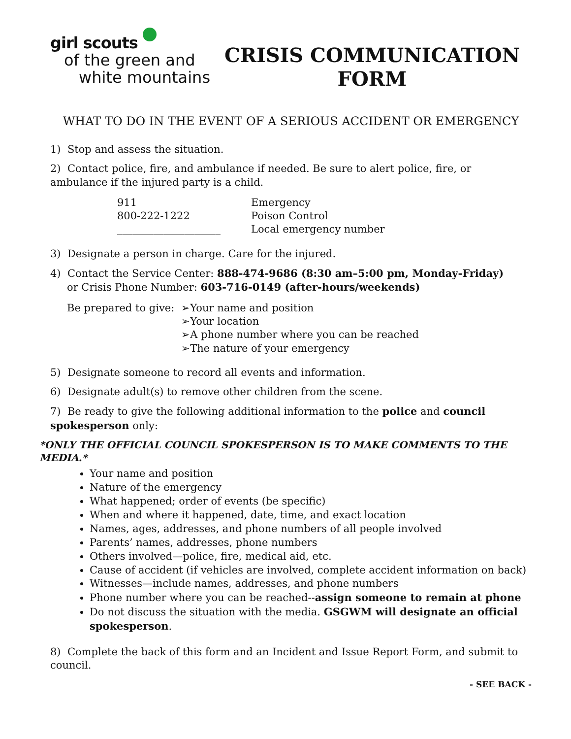girl scouts
of the green and
white mountains
CRISIS COMMUNICATION FORM
WHAT TO DO IN THE EVENT OF A SERIOUS ACCIDENT OR EMERGENCY
1) Stop and assess the situation.
2) Contact police, fire, and ambulance if needed. Be sure to alert police, fire, or ambulance if the injured party is a child.
| 911 | Emergency |
| 800-222-1222 | Poison Control |
| ____________________ | Local emergency number |
3) Designate a person in charge. Care for the injured.
4) Contact the Service Center: 888-474-9686 (8:30 am–5:00 pm, Monday-Friday)
or Crisis Phone Number: 603-716-0149 (after-hours/weekends)
| Be prepared to give: | ➢Your name and position ➢Your location ➢A phone number where you can be reached ➢The nature of your emergency |
5) Designate someone to record all events and information.
6) Designate adult(s) to remove other children from the scene.
7) Be ready to give the following additional information to the police and council spokesperson only:
*ONLY THE OFFICIAL COUNCIL SPOKESPERSON IS TO MAKE COMMENTS TO THE MEDIA.*
Your name and position
Nature of the emergency
What happened; order of events (be specific)
When and where it happened, date, time, and exact location
Names, ages, addresses, and phone numbers of all people involved
Parents’ names, addresses, phone numbers
Others involved—police, fire, medical aid, etc.
Cause of accident (if vehicles are involved, complete accident information on back)
Witnesses—include names, addresses, and phone numbers
Phone number where you can be reached--assign someone to remain at phone
Do not discuss the situation with the media. GSGWM will designate an official spokesperson.
8) Complete the back of this form and an Incident and Issue Report Form, and submit to council.
- SEE BACK -